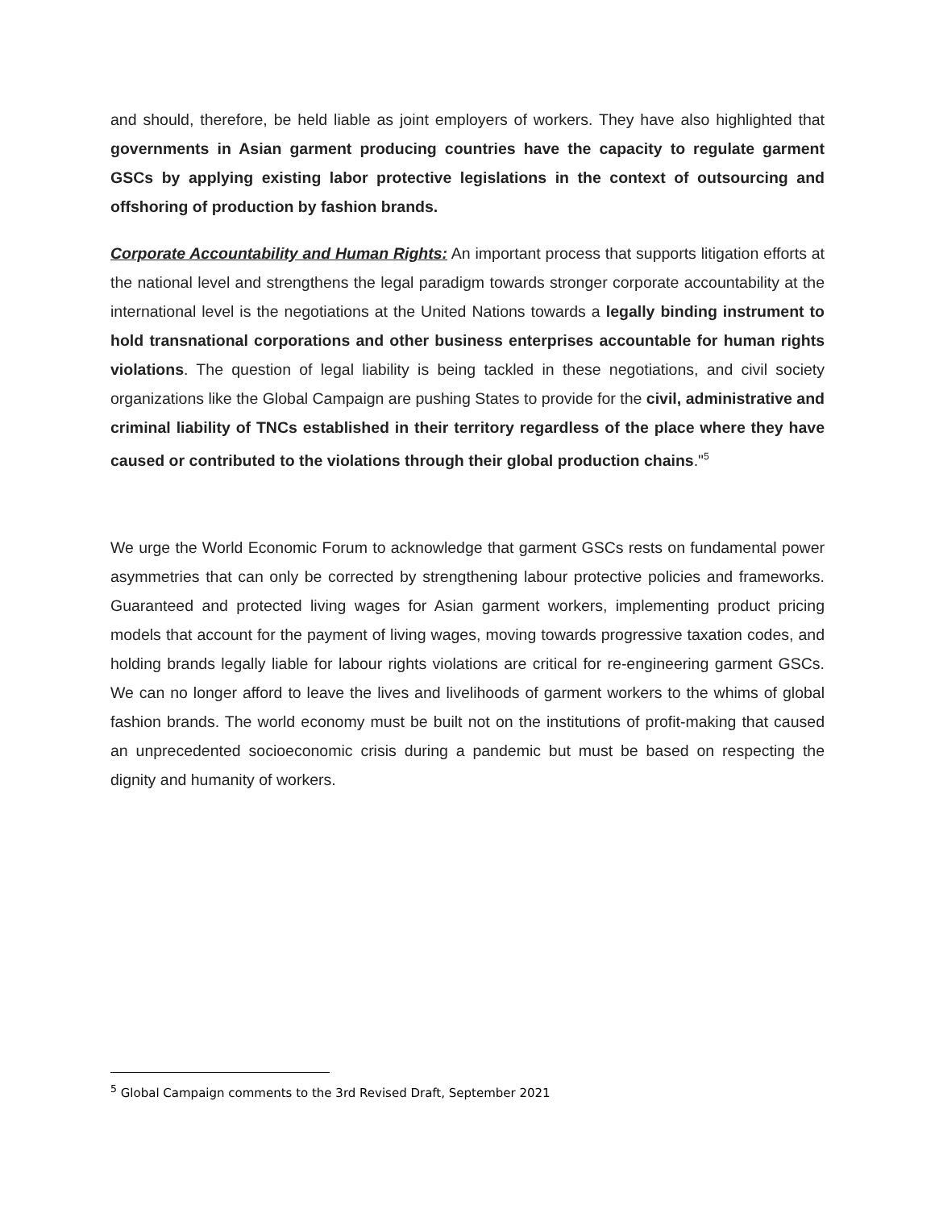and should, therefore, be held liable as joint employers of workers. They have also highlighted that governments in Asian garment producing countries have the capacity to regulate garment GSCs by applying existing labor protective legislations in the context of outsourcing and offshoring of production by fashion brands.
Corporate Accountability and Human Rights: An important process that supports litigation efforts at the national level and strengthens the legal paradigm towards stronger corporate accountability at the international level is the negotiations at the United Nations towards a legally binding instrument to hold transnational corporations and other business enterprises accountable for human rights violations. The question of legal liability is being tackled in these negotiations, and civil society organizations like the Global Campaign are pushing States to provide for the civil, administrative and criminal liability of TNCs established in their territory regardless of the place where they have caused or contributed to the violations through their global production chains."<sup>5</sup>
We urge the World Economic Forum to acknowledge that garment GSCs rests on fundamental power asymmetries that can only be corrected by strengthening labour protective policies and frameworks. Guaranteed and protected living wages for Asian garment workers, implementing product pricing models that account for the payment of living wages, moving towards progressive taxation codes, and holding brands legally liable for labour rights violations are critical for re-engineering garment GSCs. We can no longer afford to leave the lives and livelihoods of garment workers to the whims of global fashion brands. The world economy must be built not on the institutions of profit-making that caused an unprecedented socioeconomic crisis during a pandemic but must be based on respecting the dignity and humanity of workers.
<sup>5</sup> Global Campaign comments to the 3rd Revised Draft, September 2021